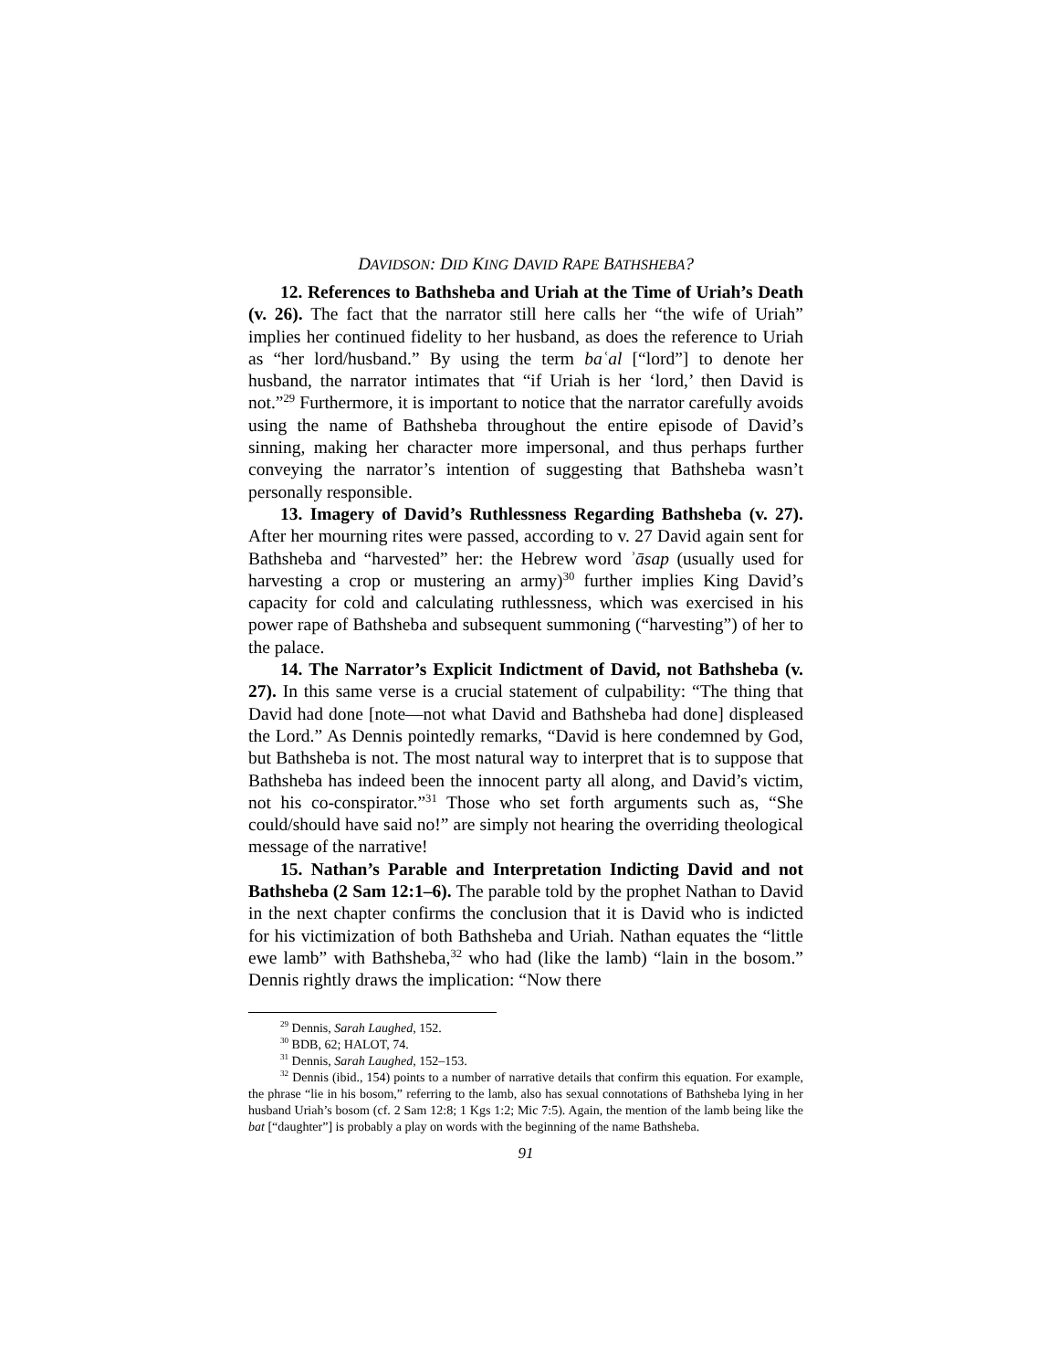DAVIDSON: DID KING DAVID RAPE BATHSHEBA?
12. References to Bathsheba and Uriah at the Time of Uriah’s Death (v. 26). The fact that the narrator still here calls her “the wife of Uriah” implies her continued fidelity to her husband, as does the reference to Uriah as “her lord/husband.” By using the term baʿal [“lord”] to denote her husband, the narrator intimates that “if Uriah is her ‘lord,’ then David is not.”<sup>29</sup> Furthermore, it is important to notice that the narrator carefully avoids using the name of Bathsheba throughout the entire episode of David’s sinning, making her character more impersonal, and thus perhaps further conveying the narrator’s intention of suggesting that Bathsheba wasn’t personally responsible.
13. Imagery of David’s Ruthlessness Regarding Bathsheba (v. 27). After her mourning rites were passed, according to v. 27 David again sent for Bathsheba and “harvested” her: the Hebrew word ʾāsap (usually used for harvesting a crop or mustering an army)<sup>30</sup> further implies King David’s capacity for cold and calculating ruthlessness, which was exercised in his power rape of Bathsheba and subsequent summoning (“harvesting”) of her to the palace.
14. The Narrator’s Explicit Indictment of David, not Bathsheba (v. 27). In this same verse is a crucial statement of culpability: “The thing that David had done [note—not what David and Bathsheba had done] displeased the Lord.” As Dennis pointedly remarks, “David is here condemned by God, but Bathsheba is not. The most natural way to interpret that is to suppose that Bathsheba has indeed been the innocent party all along, and David’s victim, not his co-conspirator.”<sup>31</sup> Those who set forth arguments such as, “She could/should have said no!” are simply not hearing the overriding theological message of the narrative!
15. Nathan’s Parable and Interpretation Indicting David and not Bathsheba (2 Sam 12:1–6). The parable told by the prophet Nathan to David in the next chapter confirms the conclusion that it is David who is indicted for his victimization of both Bathsheba and Uriah. Nathan equates the “little ewe lamb” with Bathsheba,<sup>32</sup> who had (like the lamb) “lain in the bosom.” Dennis rightly draws the implication: “Now there
<sup>29</sup> Dennis, Sarah Laughed, 152.
<sup>30</sup> BDB, 62; HALOT, 74.
<sup>31</sup> Dennis, Sarah Laughed, 152–153.
<sup>32</sup> Dennis (ibid., 154) points to a number of narrative details that confirm this equation. For example, the phrase “lie in his bosom,” referring to the lamb, also has sexual connotations of Bathsheba lying in her husband Uriah’s bosom (cf. 2 Sam 12:8; 1 Kgs 1:2; Mic 7:5). Again, the mention of the lamb being like the bat [“daughter”] is probably a play on words with the beginning of the name Bathsheba.
91